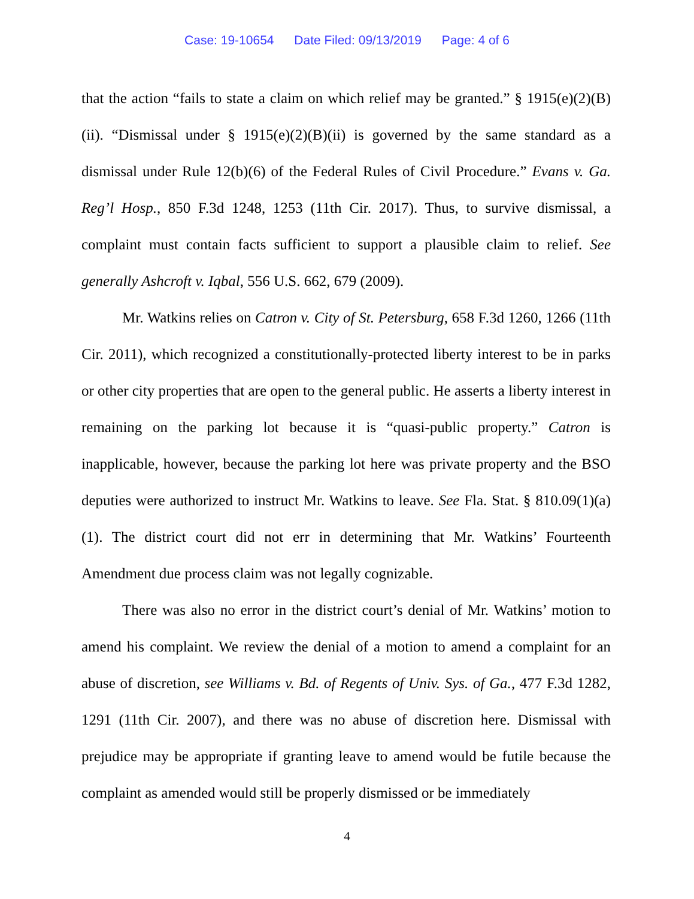Case: 19-10654 Date Filed: 09/13/2019 Page: 4 of 6
that the action “fails to state a claim on which relief may be granted.” § 1915(e)(2)(B)(ii). “Dismissal under § 1915(e)(2)(B)(ii) is governed by the same standard as a dismissal under Rule 12(b)(6) of the Federal Rules of Civil Procedure.” Evans v. Ga. Reg’l Hosp., 850 F.3d 1248, 1253 (11th Cir. 2017). Thus, to survive dismissal, a complaint must contain facts sufficient to support a plausible claim to relief. See generally Ashcroft v. Iqbal, 556 U.S. 662, 679 (2009).
Mr. Watkins relies on Catron v. City of St. Petersburg, 658 F.3d 1260, 1266 (11th Cir. 2011), which recognized a constitutionally-protected liberty interest to be in parks or other city properties that are open to the general public. He asserts a liberty interest in remaining on the parking lot because it is “quasi-public property.” Catron is inapplicable, however, because the parking lot here was private property and the BSO deputies were authorized to instruct Mr. Watkins to leave. See Fla. Stat. § 810.09(1)(a)(1). The district court did not err in determining that Mr. Watkins’ Fourteenth Amendment due process claim was not legally cognizable.
There was also no error in the district court’s denial of Mr. Watkins’ motion to amend his complaint. We review the denial of a motion to amend a complaint for an abuse of discretion, see Williams v. Bd. of Regents of Univ. Sys. of Ga., 477 F.3d 1282, 1291 (11th Cir. 2007), and there was no abuse of discretion here. Dismissal with prejudice may be appropriate if granting leave to amend would be futile because the complaint as amended would still be properly dismissed or be immediately
4